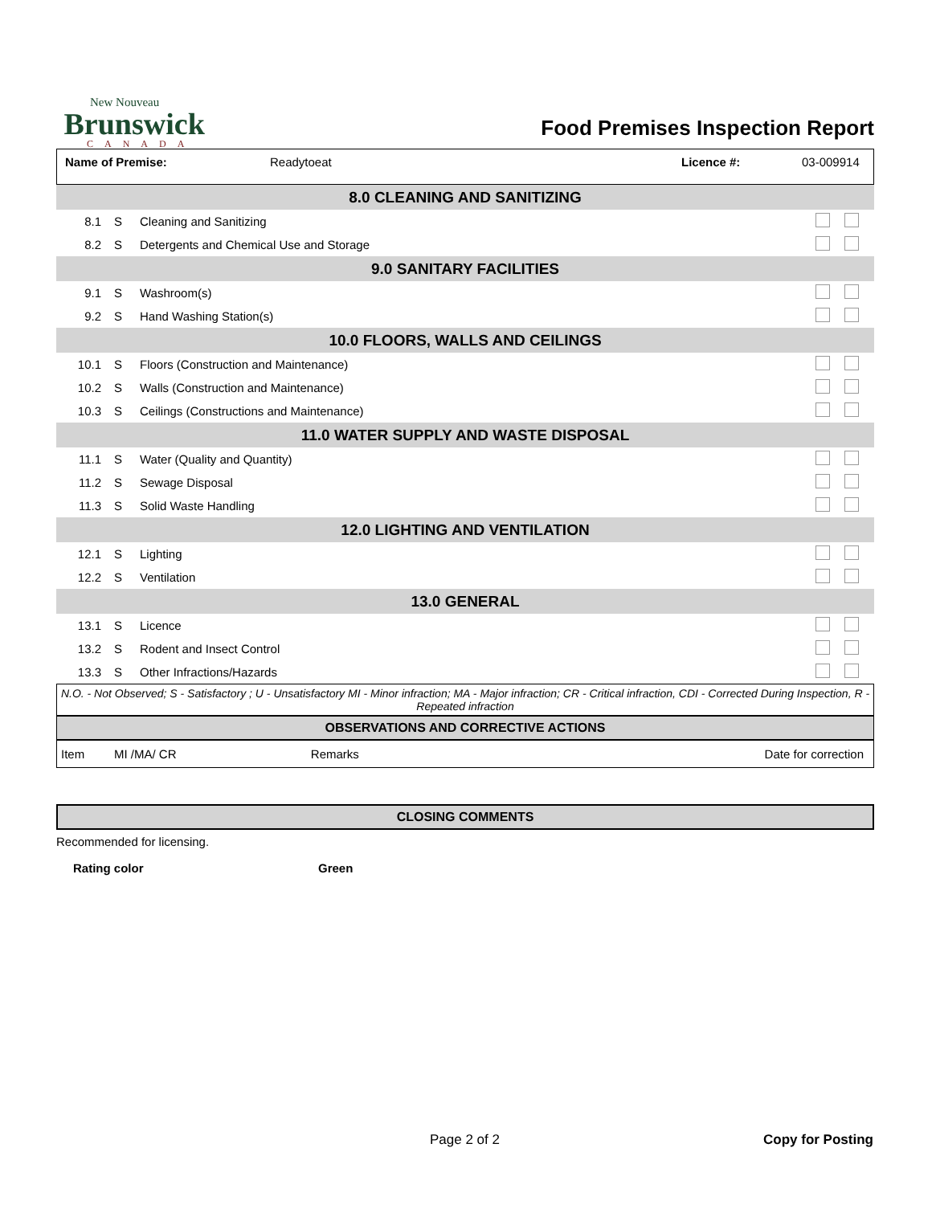New Nouveau
Brunswick
CANADA
Food Premises Inspection Report
Name of Premise: Readytoeat Licence #: 03-009914
| 8.0 CLEANING AND SANITIZING | | | |
| 8.1 | S | Cleaning and Sanitizing | |
| 8.2 | S | Detergents and Chemical Use and Storage | |
| 9.0 SANITARY FACILITIES | | | |
| 9.1 | S | Washroom(s) | |
| 9.2 | S | Hand Washing Station(s) | |
| 10.0 FLOORS, WALLS AND CEILINGS | | | |
| 10.1 | S | Floors (Construction and Maintenance) | |
| 10.2 | S | Walls (Construction and Maintenance) | |
| 10.3 | S | Ceilings (Constructions and Maintenance) | |
| 11.0 WATER SUPPLY AND WASTE DISPOSAL | | | |
| 11.1 | S | Water (Quality and Quantity) | |
| 11.2 | S | Sewage Disposal | |
| 11.3 | S | Solid Waste Handling | |
| 12.0 LIGHTING AND VENTILATION | | | |
| 12.1 | S | Lighting | |
| 12.2 | S | Ventilation | |
| 13.0 GENERAL | | | |
| 13.1 | S | Licence | |
| 13.2 | S | Rodent and Insect Control | |
| 13.3 | S | Other Infractions/Hazards | |
N.O. - Not Observed; S - Satisfactory ; U - Unsatisfactory MI - Minor infraction; MA - Major infraction; CR - Critical infraction, CDI - Corrected During Inspection, R - Repeated infraction
OBSERVATIONS AND CORRECTIVE ACTIONS
| Item | MI /MA/ CR | Remarks | Date for correction |
CLOSING COMMENTS
Recommended for licensing.
Rating color Green
Page 2 of 2 Copy for Posting